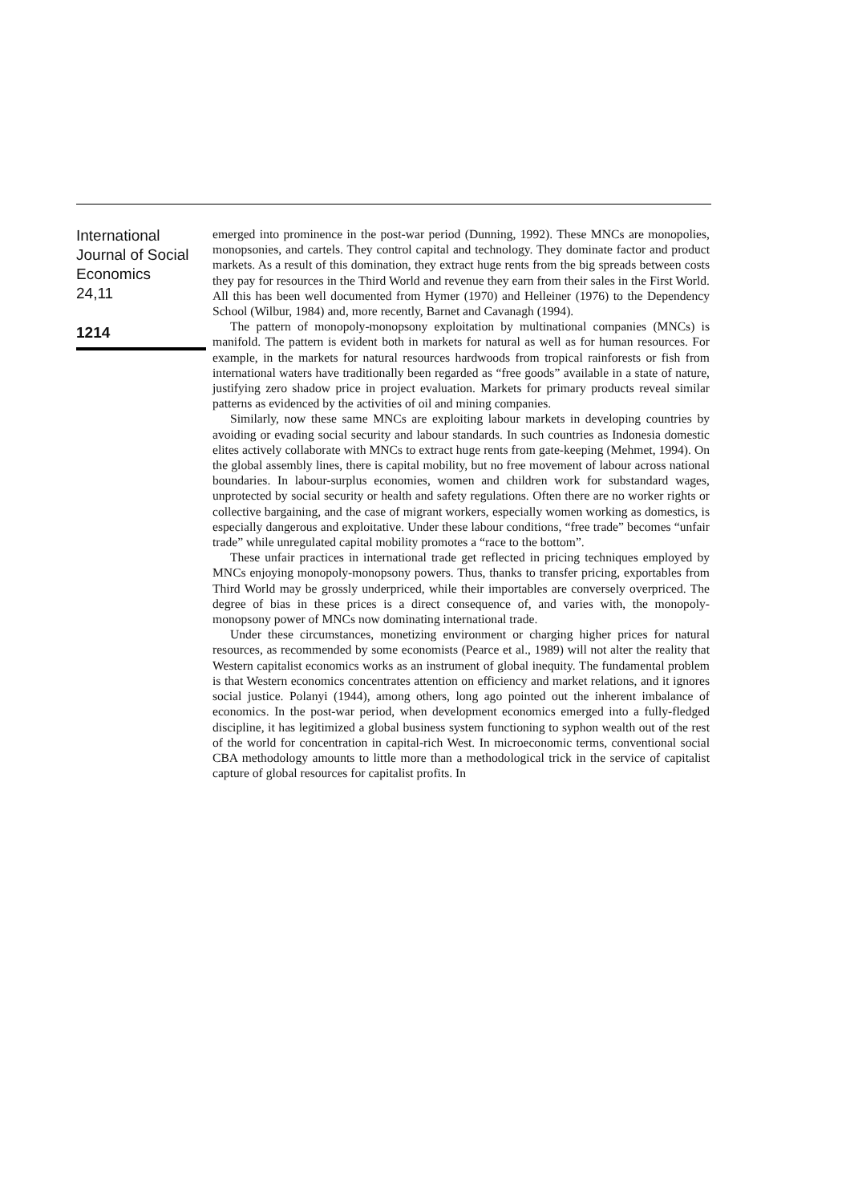International
Journal of Social
Economics
24,11
1214
emerged into prominence in the post-war period (Dunning, 1992). These MNCs are monopolies, monopsonies, and cartels. They control capital and technology. They dominate factor and product markets. As a result of this domination, they extract huge rents from the big spreads between costs they pay for resources in the Third World and revenue they earn from their sales in the First World. All this has been well documented from Hymer (1970) and Helleiner (1976) to the Dependency School (Wilbur, 1984) and, more recently, Barnet and Cavanagh (1994).
The pattern of monopoly-monopsony exploitation by multinational companies (MNCs) is manifold. The pattern is evident both in markets for natural as well as for human resources. For example, in the markets for natural resources hardwoods from tropical rainforests or fish from international waters have traditionally been regarded as “free goods” available in a state of nature, justifying zero shadow price in project evaluation. Markets for primary products reveal similar patterns as evidenced by the activities of oil and mining companies.
Similarly, now these same MNCs are exploiting labour markets in developing countries by avoiding or evading social security and labour standards. In such countries as Indonesia domestic elites actively collaborate with MNCs to extract huge rents from gate-keeping (Mehmet, 1994). On the global assembly lines, there is capital mobility, but no free movement of labour across national boundaries. In labour-surplus economies, women and children work for substandard wages, unprotected by social security or health and safety regulations. Often there are no worker rights or collective bargaining, and the case of migrant workers, especially women working as domestics, is especially dangerous and exploitative. Under these labour conditions, “free trade” becomes “unfair trade” while unregulated capital mobility promotes a “race to the bottom”.
These unfair practices in international trade get reflected in pricing techniques employed by MNCs enjoying monopoly-monopsony powers. Thus, thanks to transfer pricing, exportables from Third World may be grossly underpriced, while their importables are conversely overpriced. The degree of bias in these prices is a direct consequence of, and varies with, the monopoly-monopsony power of MNCs now dominating international trade.
Under these circumstances, monetizing environment or charging higher prices for natural resources, as recommended by some economists (Pearce et al., 1989) will not alter the reality that Western capitalist economics works as an instrument of global inequity. The fundamental problem is that Western economics concentrates attention on efficiency and market relations, and it ignores social justice. Polanyi (1944), among others, long ago pointed out the inherent imbalance of economics. In the post-war period, when development economics emerged into a fully-fledged discipline, it has legitimized a global business system functioning to syphon wealth out of the rest of the world for concentration in capital-rich West. In microeconomic terms, conventional social CBA methodology amounts to little more than a methodological trick in the service of capitalist capture of global resources for capitalist profits. In